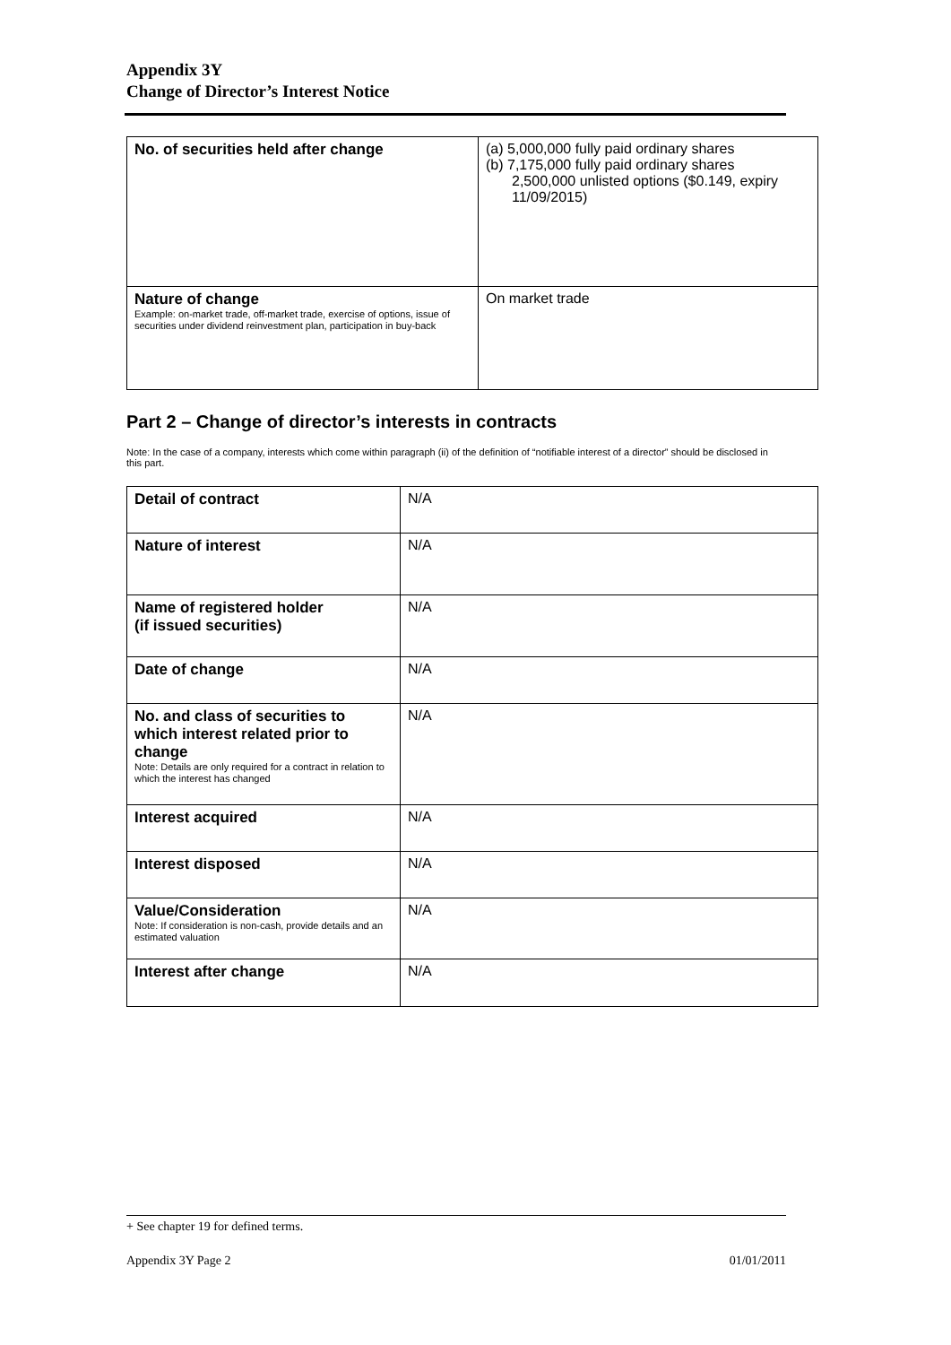Appendix 3Y
Change of Director’s Interest Notice
| No. of securities held after change | (a) 5,000,000 fully paid ordinary shares (b) 7,175,000 fully paid ordinary shares 2,500,000 unlisted options ($0.149, expiry 11/09/2015) |
| Nature of change Example: on-market trade, off-market trade, exercise of options, issue of securities under dividend reinvestment plan, participation in buy-back | On market trade |
Part 2 – Change of director’s interests in contracts
Note: In the case of a company, interests which come within paragraph (ii) of the definition of “notifiable interest of a director” should be disclosed in this part.
| Detail of contract | N/A |
| Nature of interest | N/A |
| Name of registered holder (if issued securities) | N/A |
| Date of change | N/A |
| No. and class of securities to which interest related prior to change Note: Details are only required for a contract in relation to which the interest has changed | N/A |
| Interest acquired | N/A |
| Interest disposed | N/A |
| Value/Consideration Note: If consideration is non-cash, provide details and an estimated valuation | N/A |
| Interest after change | N/A |
+ See chapter 19 for defined terms.
Appendix 3Y Page 2 01/01/2011